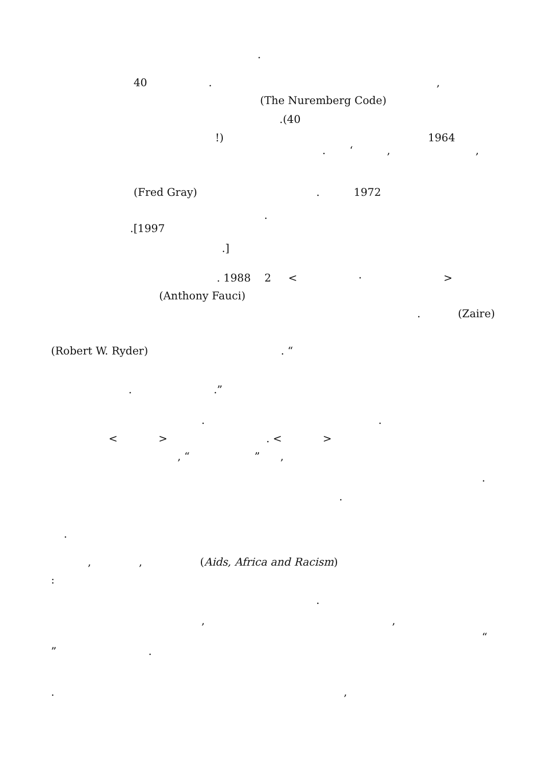.
40 . ,
(The Nuremberg Code)
.(40
!) 1964
. ‘ , ,
(Fred Gray) . 1972
.
.[1997
.]
. 1988 2 < · >
(Anthony Fauci)
. (Zaire)
(Robert W. Ryder) . “
. .”
. .
< > . < >
, “ ” ,
.
.
.
, , (Aids, Africa and Racism)
:
.
, ,
“
” .
. ,